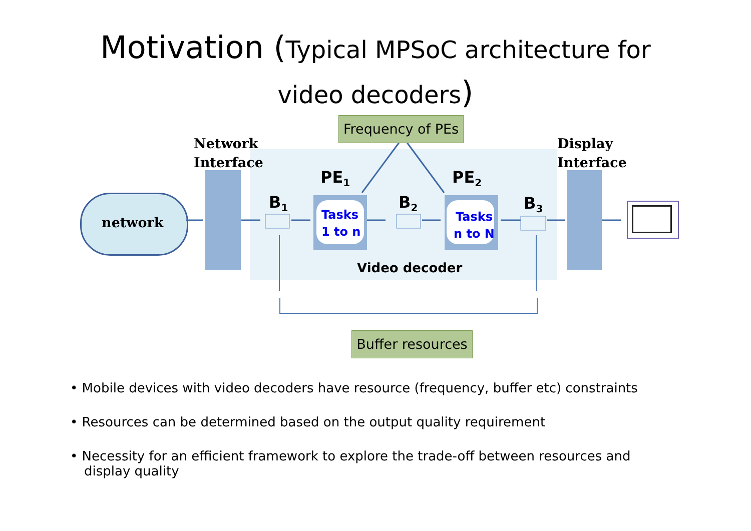Motivation (Typical MPSoC architecture for
video decoders)
Network
Interface
Display
Interface
network
Frequency of PEs
Buffer resources
PE<sub>1</sub> PE<sub>2</sub>
B<sub>1</sub> B<sub>2</sub> B<sub>3</sub>
Tasks
1 to n
Tasks
n to N
Video decoder
• Mobile devices with video decoders have resource (frequency, buffer etc) constraints
• Resources can be determined based on the output quality requirement
• Necessity for an efficient framework to explore the trade-off between resources and display quality